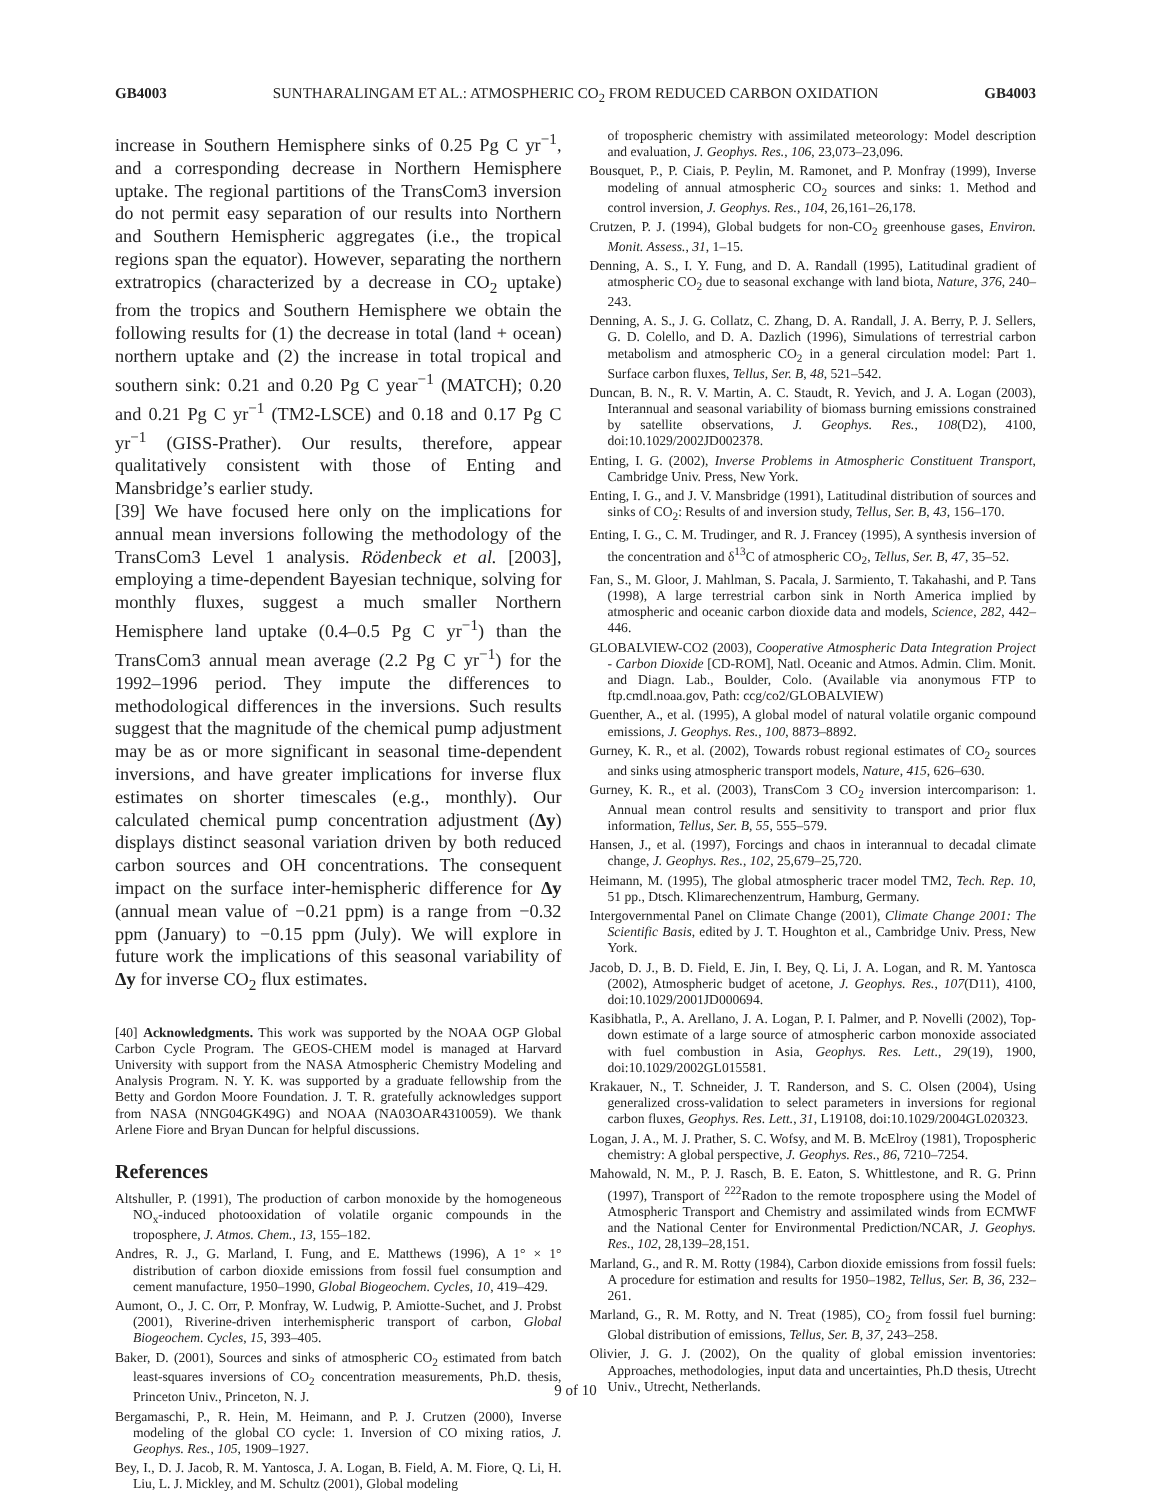GB4003 SUNTHARALINGAM ET AL.: ATMOSPHERIC CO<sub>2</sub> FROM REDUCED CARBON OXIDATION GB4003
increase in Southern Hemisphere sinks of 0.25 Pg C yr<sup>−1</sup>, and a corresponding decrease in Northern Hemisphere uptake. The regional partitions of the TransCom3 inversion do not permit easy separation of our results into Northern and Southern Hemispheric aggregates (i.e., the tropical regions span the equator). However, separating the northern extratropics (characterized by a decrease in CO<sub>2</sub> uptake) from the tropics and Southern Hemisphere we obtain the following results for (1) the decrease in total (land + ocean) northern uptake and (2) the increase in total tropical and southern sink: 0.21 and 0.20 Pg C year<sup>−1</sup> (MATCH); 0.20 and 0.21 Pg C yr<sup>−1</sup> (TM2-LSCE) and 0.18 and 0.17 Pg C yr<sup>−1</sup> (GISS-Prather). Our results, therefore, appear qualitatively consistent with those of Enting and Mansbridge’s earlier study.
[39] We have focused here only on the implications for annual mean inversions following the methodology of the TransCom3 Level 1 analysis. Rödenbeck et al. [2003], employing a time-dependent Bayesian technique, solving for monthly fluxes, suggest a much smaller Northern Hemisphere land uptake (0.4–0.5 Pg C yr<sup>−1</sup>) than the TransCom3 annual mean average (2.2 Pg C yr<sup>−1</sup>) for the 1992–1996 period. They impute the differences to methodological differences in the inversions. Such results suggest that the magnitude of the chemical pump adjustment may be as or more significant in seasonal time-dependent inversions, and have greater implications for inverse flux estimates on shorter timescales (e.g., monthly). Our calculated chemical pump concentration adjustment (Δy) displays distinct seasonal variation driven by both reduced carbon sources and OH concentrations. The consequent impact on the surface inter-hemispheric difference for Δy (annual mean value of −0.21 ppm) is a range from −0.32 ppm (January) to −0.15 ppm (July). We will explore in future work the implications of this seasonal variability of Δy for inverse CO<sub>2</sub> flux estimates.
[40] Acknowledgments. This work was supported by the NOAA OGP Global Carbon Cycle Program. The GEOS-CHEM model is managed at Harvard University with support from the NASA Atmospheric Chemistry Modeling and Analysis Program. N. Y. K. was supported by a graduate fellowship from the Betty and Gordon Moore Foundation. J. T. R. gratefully acknowledges support from NASA (NNG04GK49G) and NOAA (NA03OAR4310059). We thank Arlene Fiore and Bryan Duncan for helpful discussions.
References
Altshuller, P. (1991), The production of carbon monoxide by the homogeneous NO<sub>x</sub>-induced photooxidation of volatile organic compounds in the troposphere, J. Atmos. Chem., 13, 155–182.
Andres, R. J., G. Marland, I. Fung, and E. Matthews (1996), A 1° × 1° distribution of carbon dioxide emissions from fossil fuel consumption and cement manufacture, 1950–1990, Global Biogeochem. Cycles, 10, 419–429.
Aumont, O., J. C. Orr, P. Monfray, W. Ludwig, P. Amiotte-Suchet, and J. Probst (2001), Riverine-driven interhemispheric transport of carbon, Global Biogeochem. Cycles, 15, 393–405.
Baker, D. (2001), Sources and sinks of atmospheric CO<sub>2</sub> estimated from batch least-squares inversions of CO<sub>2</sub> concentration measurements, Ph.D. thesis, Princeton Univ., Princeton, N. J.
Bergamaschi, P., R. Hein, M. Heimann, and P. J. Crutzen (2000), Inverse modeling of the global CO cycle: 1. Inversion of CO mixing ratios, J. Geophys. Res., 105, 1909–1927.
Bey, I., D. J. Jacob, R. M. Yantosca, J. A. Logan, B. Field, A. M. Fiore, Q. Li, H. Liu, L. J. Mickley, and M. Schultz (2001), Global modeling
of tropospheric chemistry with assimilated meteorology: Model description and evaluation, J. Geophys. Res., 106, 23,073–23,096.
Bousquet, P., P. Ciais, P. Peylin, M. Ramonet, and P. Monfray (1999), Inverse modeling of annual atmospheric CO<sub>2</sub> sources and sinks: 1. Method and control inversion, J. Geophys. Res., 104, 26,161–26,178.
Crutzen, P. J. (1994), Global budgets for non-CO<sub>2</sub> greenhouse gases, Environ. Monit. Assess., 31, 1–15.
Denning, A. S., I. Y. Fung, and D. A. Randall (1995), Latitudinal gradient of atmospheric CO<sub>2</sub> due to seasonal exchange with land biota, Nature, 376, 240–243.
Denning, A. S., J. G. Collatz, C. Zhang, D. A. Randall, J. A. Berry, P. J. Sellers, G. D. Colello, and D. A. Dazlich (1996), Simulations of terrestrial carbon metabolism and atmospheric CO<sub>2</sub> in a general circulation model: Part 1. Surface carbon fluxes, Tellus, Ser. B, 48, 521–542.
Duncan, B. N., R. V. Martin, A. C. Staudt, R. Yevich, and J. A. Logan (2003), Interannual and seasonal variability of biomass burning emissions constrained by satellite observations, J. Geophys. Res., 108(D2), 4100, doi:10.1029/2002JD002378.
Enting, I. G. (2002), Inverse Problems in Atmospheric Constituent Transport, Cambridge Univ. Press, New York.
Enting, I. G., and J. V. Mansbridge (1991), Latitudinal distribution of sources and sinks of CO<sub>2</sub>: Results of and inversion study, Tellus, Ser. B, 43, 156–170.
Enting, I. G., C. M. Trudinger, and R. J. Francey (1995), A synthesis inversion of the concentration and δ<sup>13</sup>C of atmospheric CO<sub>2</sub>, Tellus, Ser. B, 47, 35–52.
Fan, S., M. Gloor, J. Mahlman, S. Pacala, J. Sarmiento, T. Takahashi, and P. Tans (1998), A large terrestrial carbon sink in North America implied by atmospheric and oceanic carbon dioxide data and models, Science, 282, 442–446.
GLOBALVIEW-CO2 (2003), Cooperative Atmospheric Data Integration Project - Carbon Dioxide [CD-ROM], Natl. Oceanic and Atmos. Admin. Clim. Monit. and Diagn. Lab., Boulder, Colo. (Available via anonymous FTP to ftp.cmdl.noaa.gov, Path: ccg/co2/GLOBALVIEW)
Guenther, A., et al. (1995), A global model of natural volatile organic compound emissions, J. Geophys. Res., 100, 8873–8892.
Gurney, K. R., et al. (2002), Towards robust regional estimates of CO<sub>2</sub> sources and sinks using atmospheric transport models, Nature, 415, 626–630.
Gurney, K. R., et al. (2003), TransCom 3 CO<sub>2</sub> inversion intercomparison: 1. Annual mean control results and sensitivity to transport and prior flux information, Tellus, Ser. B, 55, 555–579.
Hansen, J., et al. (1997), Forcings and chaos in interannual to decadal climate change, J. Geophys. Res., 102, 25,679–25,720.
Heimann, M. (1995), The global atmospheric tracer model TM2, Tech. Rep. 10, 51 pp., Dtsch. Klimarechenzentrum, Hamburg, Germany.
Intergovernmental Panel on Climate Change (2001), Climate Change 2001: The Scientific Basis, edited by J. T. Houghton et al., Cambridge Univ. Press, New York.
Jacob, D. J., B. D. Field, E. Jin, I. Bey, Q. Li, J. A. Logan, and R. M. Yantosca (2002), Atmospheric budget of acetone, J. Geophys. Res., 107(D11), 4100, doi:10.1029/2001JD000694.
Kasibhatla, P., A. Arellano, J. A. Logan, P. I. Palmer, and P. Novelli (2002), Top-down estimate of a large source of atmospheric carbon monoxide associated with fuel combustion in Asia, Geophys. Res. Lett., 29(19), 1900, doi:10.1029/2002GL015581.
Krakauer, N., T. Schneider, J. T. Randerson, and S. C. Olsen (2004), Using generalized cross-validation to select parameters in inversions for regional carbon fluxes, Geophys. Res. Lett., 31, L19108, doi:10.1029/2004GL020323.
Logan, J. A., M. J. Prather, S. C. Wofsy, and M. B. McElroy (1981), Tropospheric chemistry: A global perspective, J. Geophys. Res., 86, 7210–7254.
Mahowald, N. M., P. J. Rasch, B. E. Eaton, S. Whittlestone, and R. G. Prinn (1997), Transport of <sup>222</sup>Radon to the remote troposphere using the Model of Atmospheric Transport and Chemistry and assimilated winds from ECMWF and the National Center for Environmental Prediction/NCAR, J. Geophys. Res., 102, 28,139–28,151.
Marland, G., and R. M. Rotty (1984), Carbon dioxide emissions from fossil fuels: A procedure for estimation and results for 1950–1982, Tellus, Ser. B, 36, 232–261.
Marland, G., R. M. Rotty, and N. Treat (1985), CO<sub>2</sub> from fossil fuel burning: Global distribution of emissions, Tellus, Ser. B, 37, 243–258.
Olivier, J. G. J. (2002), On the quality of global emission inventories: Approaches, methodologies, input data and uncertainties, Ph.D thesis, Utrecht Univ., Utrecht, Netherlands.
9 of 10